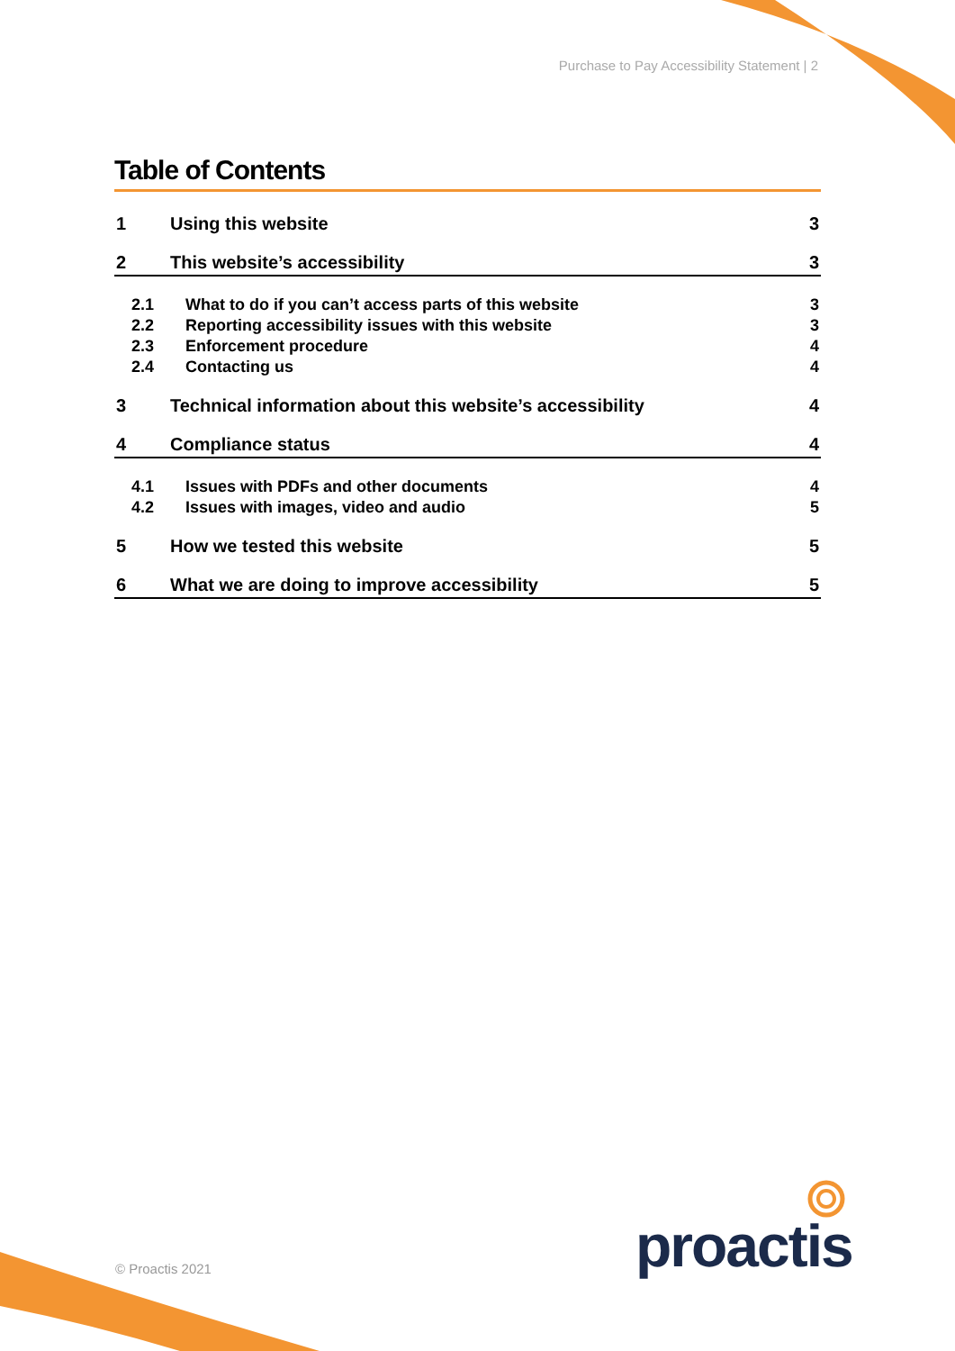Purchase to Pay Accessibility Statement | 2
Table of Contents
1 Using this website 3
2 This website’s accessibility 3
2.1 What to do if you can’t access parts of this website 3
2.2 Reporting accessibility issues with this website 3
2.3 Enforcement procedure 4
2.4 Contacting us 4
3 Technical information about this website’s accessibility 4
4 Compliance status 4
4.1 Issues with PDFs and other documents 4
4.2 Issues with images, video and audio 5
5 How we tested this website 5
6 What we are doing to improve accessibility 5
© Proactis 2021 proactis